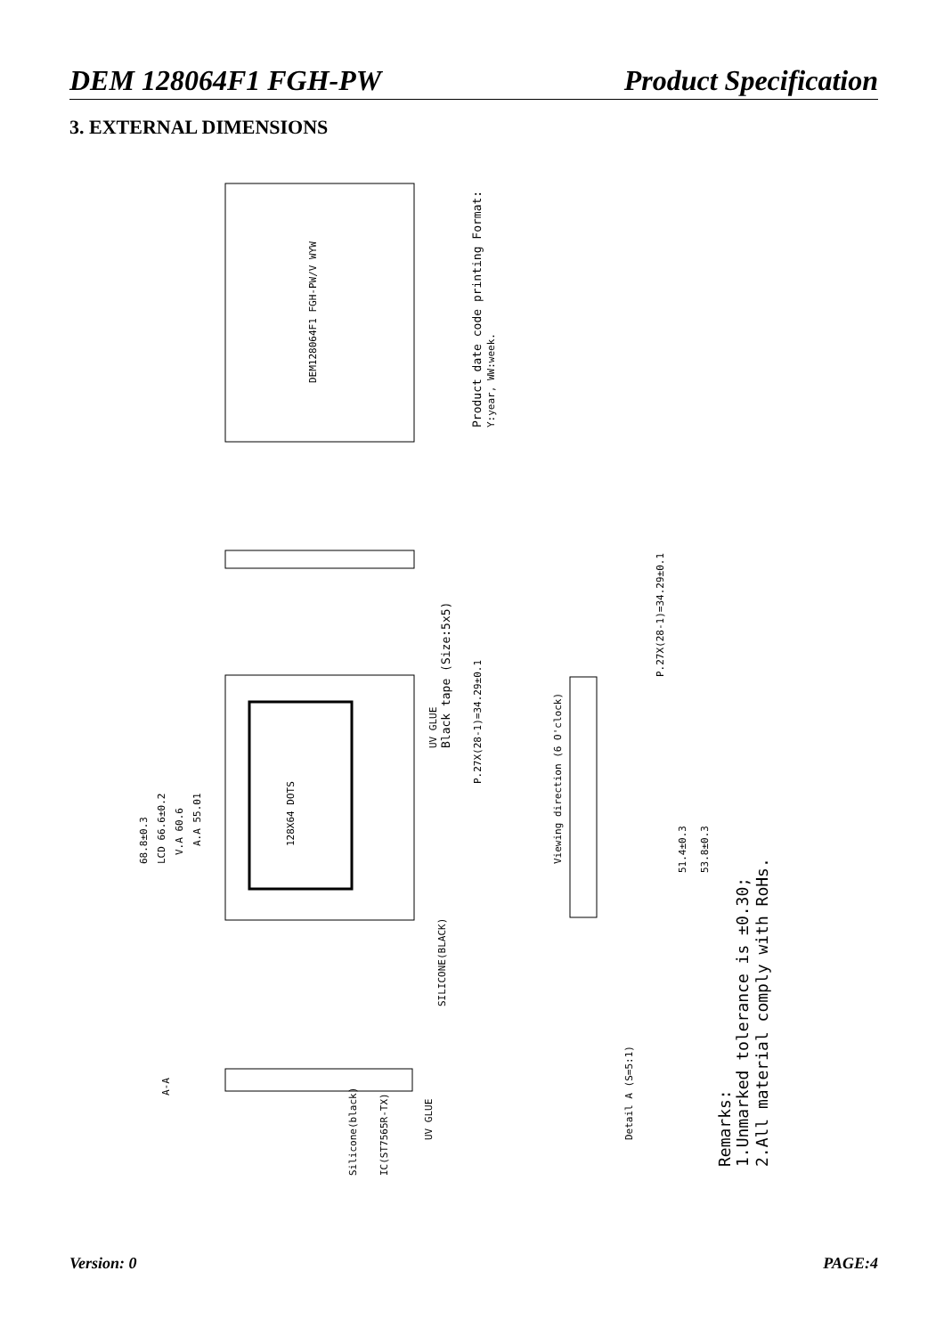DEM 128064F1 FGH-PW Product Specification
3. EXTERNAL DIMENSIONS
DEM128064F1 FGH-PW/V WYW
Product date code printing Format:
Y:year, WW:week.
128X64 DOTS
68.8±0.3
LCD 66.6±0.2
V.A 60.6
A.A 55.01
UV GLUE
Black tape (Size:5x5)
P.27X(28-1)=34.29±0.1
Viewing direction (6 O'clock)
P.27X(28-1)=34.29±0.1
51.4±0.3
53.8±0.3
SILICONE(BLACK)
A-A
Silicone(black)
IC(ST7565R-TX)
UV GLUE
Detail A (S=5:1)
Remarks:
1.Unmarked tolerance is ±0.30;
2.All material comply with RoHs.
Version: 0 PAGE:4